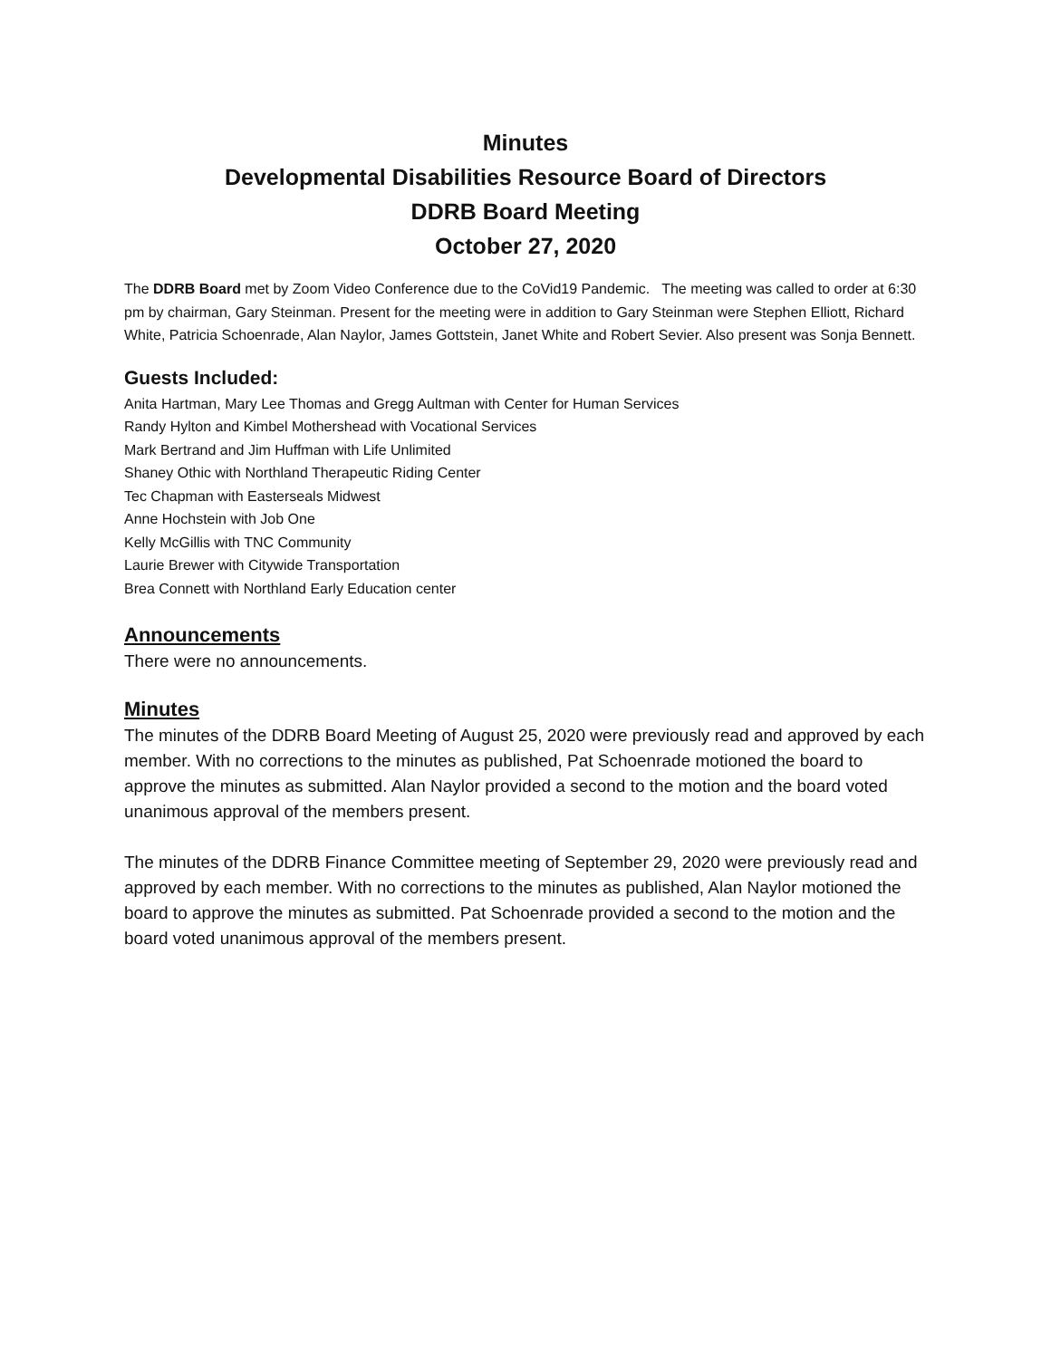Minutes
Developmental Disabilities Resource Board of Directors
DDRB Board Meeting
October 27, 2020
The DDRB Board met by Zoom Video Conference due to the CoVid19 Pandemic. The meeting was called to order at 6:30 pm by chairman, Gary Steinman. Present for the meeting were in addition to Gary Steinman were Stephen Elliott, Richard White, Patricia Schoenrade, Alan Naylor, James Gottstein, Janet White and Robert Sevier. Also present was Sonja Bennett.
Guests Included:
Anita Hartman, Mary Lee Thomas and Gregg Aultman with Center for Human Services
Randy Hylton and Kimbel Mothershead with Vocational Services
Mark Bertrand and Jim Huffman with Life Unlimited
Shaney Othic with Northland Therapeutic Riding Center
Tec Chapman with Easterseals Midwest
Anne Hochstein with Job One
Kelly McGillis with TNC Community
Laurie Brewer with Citywide Transportation
Brea Connett with Northland Early Education center
Announcements
There were no announcements.
Minutes
The minutes of the DDRB Board Meeting of August 25, 2020 were previously read and approved by each member. With no corrections to the minutes as published, Pat Schoenrade motioned the board to approve the minutes as submitted. Alan Naylor provided a second to the motion and the board voted unanimous approval of the members present.
The minutes of the DDRB Finance Committee meeting of September 29, 2020 were previously read and approved by each member. With no corrections to the minutes as published, Alan Naylor motioned the board to approve the minutes as submitted. Pat Schoenrade provided a second to the motion and the board voted unanimous approval of the members present.